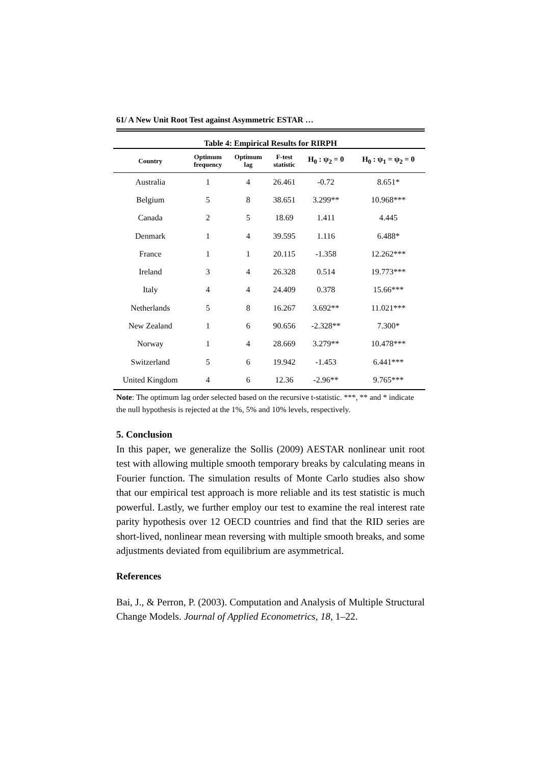61/ A New Unit Root Test against Asymmetric ESTAR …
Table 4: Empirical Results for RIRPH
| Country | Optimum frequency | Optimum lag | F-test statistic | H<sub>0</sub> : ψ<sub>2</sub> = 0 | H<sub>0</sub> : ψ<sub>1</sub> = ψ<sub>2</sub> = 0 |
| --- | --- | --- | --- | --- | --- |
| Australia | 1 | 4 | 26.461 | -0.72 | 8.651* |
| Belgium | 5 | 8 | 38.651 | 3.299** | 10.968*** |
| Canada | 2 | 5 | 18.69 | 1.411 | 4.445 |
| Denmark | 1 | 4 | 39.595 | 1.116 | 6.488* |
| France | 1 | 1 | 20.115 | -1.358 | 12.262*** |
| Ireland | 3 | 4 | 26.328 | 0.514 | 19.773*** |
| Italy | 4 | 4 | 24.409 | 0.378 | 15.66*** |
| Netherlands | 5 | 8 | 16.267 | 3.692** | 11.021*** |
| New Zealand | 1 | 6 | 90.656 | -2.328** | 7.300* |
| Norway | 1 | 4 | 28.669 | 3.279** | 10.478*** |
| Switzerland | 5 | 6 | 19.942 | -1.453 | 6.441*** |
| United Kingdom | 4 | 6 | 12.36 | -2.96** | 9.765*** |
Note: The optimum lag order selected based on the recursive t-statistic. ***, ** and * indicate the null hypothesis is rejected at the 1%, 5% and 10% levels, respectively.
5. Conclusion
In this paper, we generalize the Sollis (2009) AESTAR nonlinear unit root test with allowing multiple smooth temporary breaks by calculating means in Fourier function. The simulation results of Monte Carlo studies also show that our empirical test approach is more reliable and its test statistic is much powerful. Lastly, we further employ our test to examine the real interest rate parity hypothesis over 12 OECD countries and find that the RID series are short-lived, nonlinear mean reversing with multiple smooth breaks, and some adjustments deviated from equilibrium are asymmetrical.
References
Bai, J., & Perron, P. (2003). Computation and Analysis of Multiple Structural Change Models. Journal of Applied Econometrics, 18, 1–22.